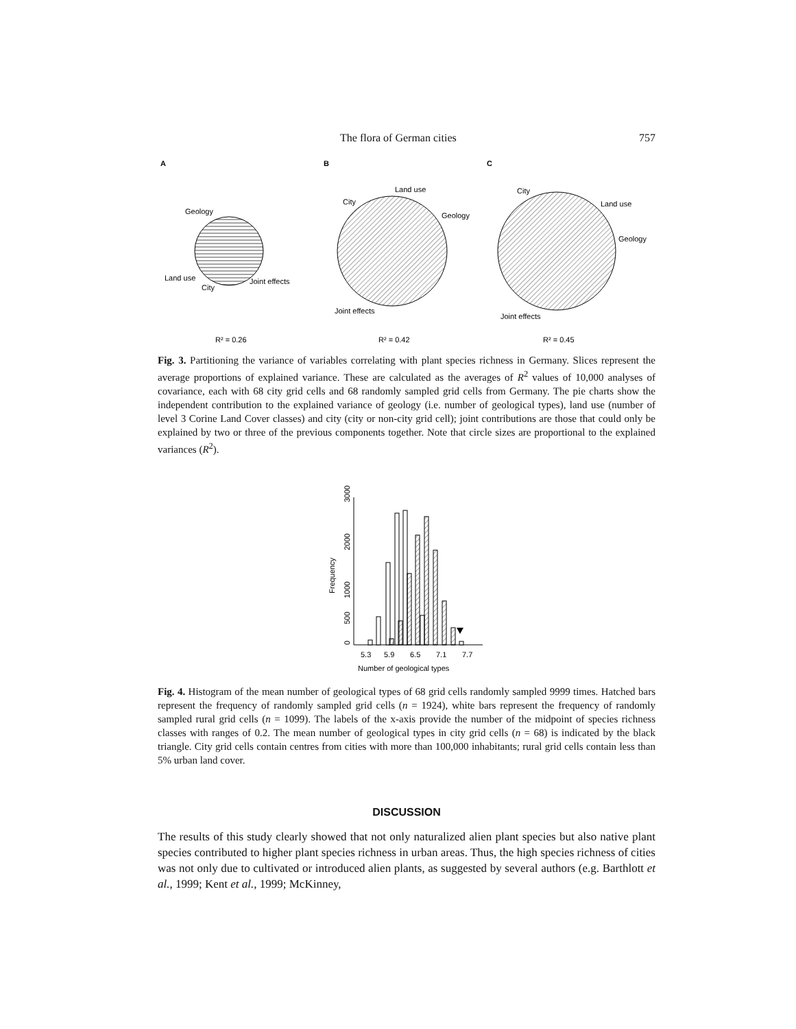The flora of German cities 757
A
B
C
Geology
Land use
City
Joint effects
Land use
City
Geology
Joint effects
City
Land use
Geology
Joint effects
R² = 0.26
R² = 0.42
R² = 0.45
Fig. 3. Partitioning the variance of variables correlating with plant species richness in Germany. Slices represent the average proportions of explained variance. These are calculated as the averages of R<sup>2</sup> values of 10,000 analyses of covariance, each with 68 city grid cells and 68 randomly sampled grid cells from Germany. The pie charts show the independent contribution to the explained variance of geology (i.e. number of geological types), land use (number of level 3 Corine Land Cover classes) and city (city or non-city grid cell); joint contributions are those that could only be explained by two or three of the previous components together. Note that circle sizes are proportional to the explained variances (R<sup>2</sup>).
0
500
1000
2000
3000
Frequency
5.3
5.9
6.5
7.1
7.7
Number of geological types
Fig. 4. Histogram of the mean number of geological types of 68 grid cells randomly sampled 9999 times. Hatched bars represent the frequency of randomly sampled grid cells (n = 1924), white bars represent the frequency of randomly sampled rural grid cells (n = 1099). The labels of the x-axis provide the number of the midpoint of species richness classes with ranges of 0.2. The mean number of geological types in city grid cells (n = 68) is indicated by the black triangle. City grid cells contain centres from cities with more than 100,000 inhabitants; rural grid cells contain less than 5% urban land cover.
DISCUSSION
The results of this study clearly showed that not only naturalized alien plant species but also native plant species contributed to higher plant species richness in urban areas. Thus, the high species richness of cities was not only due to cultivated or introduced alien plants, as suggested by several authors (e.g. Barthlott et al., 1999; Kent et al., 1999; McKinney,